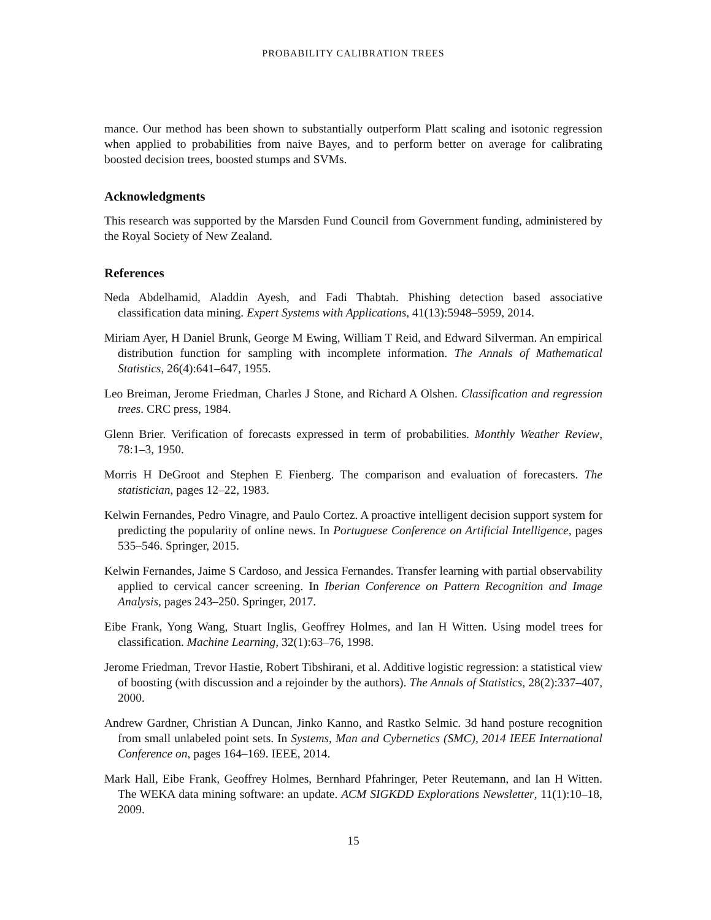PROBABILITY CALIBRATION TREES
mance. Our method has been shown to substantially outperform Platt scaling and isotonic regression when applied to probabilities from naive Bayes, and to perform better on average for calibrating boosted decision trees, boosted stumps and SVMs.
Acknowledgments
This research was supported by the Marsden Fund Council from Government funding, administered by the Royal Society of New Zealand.
References
Neda Abdelhamid, Aladdin Ayesh, and Fadi Thabtah. Phishing detection based associative classification data mining. Expert Systems with Applications, 41(13):5948–5959, 2014.
Miriam Ayer, H Daniel Brunk, George M Ewing, William T Reid, and Edward Silverman. An empirical distribution function for sampling with incomplete information. The Annals of Mathematical Statistics, 26(4):641–647, 1955.
Leo Breiman, Jerome Friedman, Charles J Stone, and Richard A Olshen. Classification and regression trees. CRC press, 1984.
Glenn Brier. Verification of forecasts expressed in term of probabilities. Monthly Weather Review, 78:1–3, 1950.
Morris H DeGroot and Stephen E Fienberg. The comparison and evaluation of forecasters. The statistician, pages 12–22, 1983.
Kelwin Fernandes, Pedro Vinagre, and Paulo Cortez. A proactive intelligent decision support system for predicting the popularity of online news. In Portuguese Conference on Artificial Intelligence, pages 535–546. Springer, 2015.
Kelwin Fernandes, Jaime S Cardoso, and Jessica Fernandes. Transfer learning with partial observability applied to cervical cancer screening. In Iberian Conference on Pattern Recognition and Image Analysis, pages 243–250. Springer, 2017.
Eibe Frank, Yong Wang, Stuart Inglis, Geoffrey Holmes, and Ian H Witten. Using model trees for classification. Machine Learning, 32(1):63–76, 1998.
Jerome Friedman, Trevor Hastie, Robert Tibshirani, et al. Additive logistic regression: a statistical view of boosting (with discussion and a rejoinder by the authors). The Annals of Statistics, 28(2):337–407, 2000.
Andrew Gardner, Christian A Duncan, Jinko Kanno, and Rastko Selmic. 3d hand posture recognition from small unlabeled point sets. In Systems, Man and Cybernetics (SMC), 2014 IEEE International Conference on, pages 164–169. IEEE, 2014.
Mark Hall, Eibe Frank, Geoffrey Holmes, Bernhard Pfahringer, Peter Reutemann, and Ian H Witten. The WEKA data mining software: an update. ACM SIGKDD Explorations Newsletter, 11(1):10–18, 2009.
15